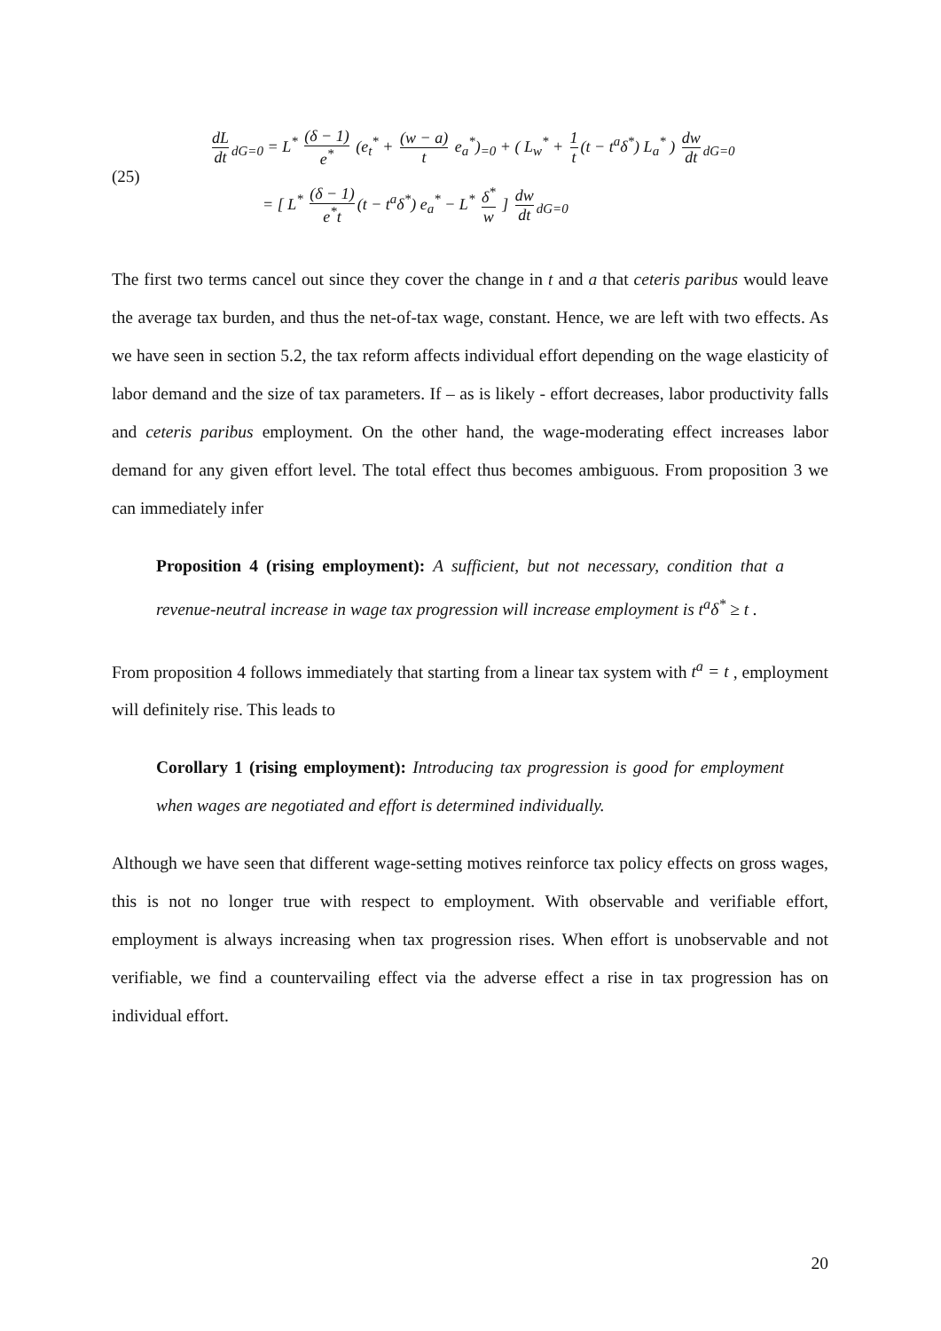(25)
dL dt<sub>dG=0</sub> = L<sup>*</sup> (δ − 1) e<sup>*</sup> (e<sub>t</sub><sup>*</sup> + (w − a) t e<sub>a</sub><sup>*</sup>)<sub>=0</sub> + ( L<sub>w</sub><sup>*</sup> + 1 t (t − t<sup>a</sup>δ<sup>*</sup>) L<sub>a</sub><sup>*</sup> ) dw dt<sub>dG=0</sub>
= [ L<sup>*</sup> (δ − 1) e<sup>*</sup>t (t − t<sup>a</sup>δ<sup>*</sup>) e<sub>a</sub><sup>*</sup> − L<sup>*</sup> δ<sup>*</sup> w ] dw dt<sub>dG=0</sub>
The first two terms cancel out since they cover the change in t and a that ceteris paribus would leave the average tax burden, and thus the net-of-tax wage, constant. Hence, we are left with two effects. As we have seen in section 5.2, the tax reform affects individual effort depending on the wage elasticity of labor demand and the size of tax parameters. If – as is likely - effort decreases, labor productivity falls and ceteris paribus employment. On the other hand, the wage-moderating effect increases labor demand for any given effort level. The total effect thus becomes ambiguous. From proposition 3 we can immediately infer
Proposition 4 (rising employment): A sufficient, but not necessary, condition that a revenue-neutral increase in wage tax progression will increase employment is t<sup>a</sup>δ<sup>*</sup> ≥ t .
From proposition 4 follows immediately that starting from a linear tax system with t<sup>a</sup> = t , employment will definitely rise. This leads to
Corollary 1 (rising employment): Introducing tax progression is good for employment when wages are negotiated and effort is determined individually.
Although we have seen that different wage-setting motives reinforce tax policy effects on gross wages, this is not no longer true with respect to employment. With observable and verifiable effort, employment is always increasing when tax progression rises. When effort is unobservable and not verifiable, we find a countervailing effect via the adverse effect a rise in tax progression has on individual effort.
20